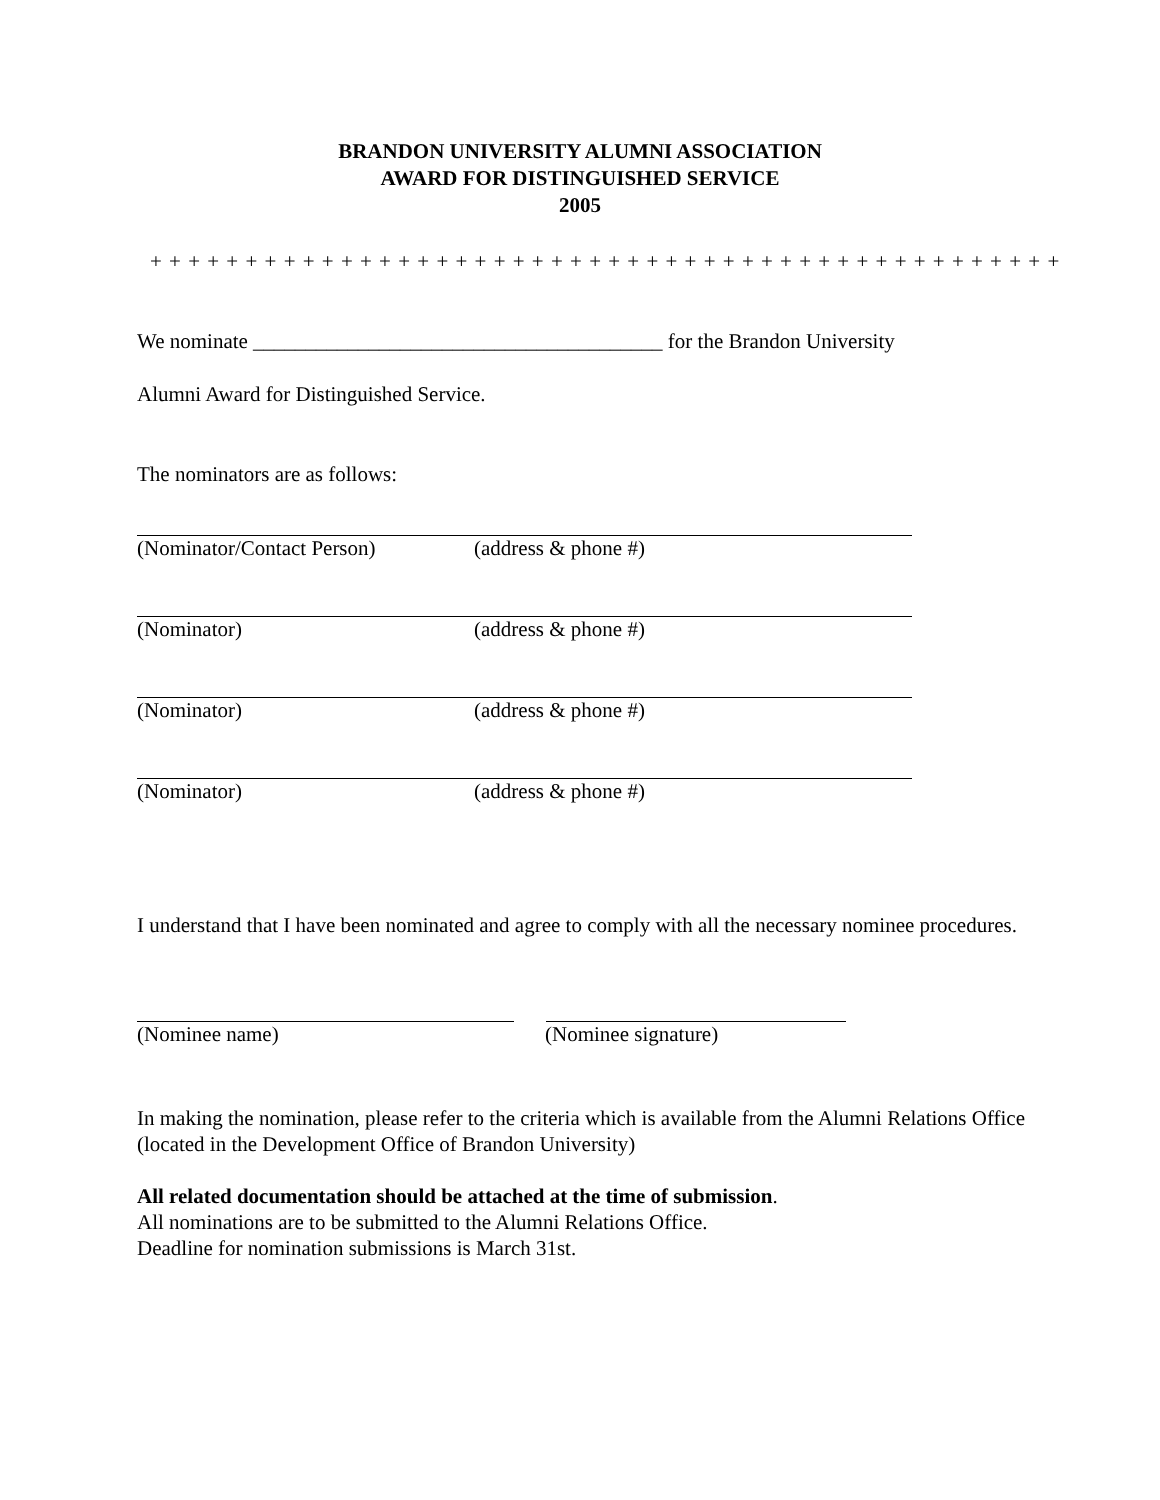BRANDON UNIVERSITY ALUMNI ASSOCIATION
AWARD FOR DISTINGUISHED SERVICE
2005
+ + + + + + + + + + + + + + + + + + + + + + + + + + + + + + + + + + + + + + + + + + + + + + + +
We nominate _______________________________________ for the Brandon University
Alumni Award for Distinguished Service.
The nominators are as follows:
(Nominator/Contact Person) (address & phone #)
(Nominator) (address & phone #)
(Nominator) (address & phone #)
(Nominator) (address & phone #)
I understand that I have been nominated and agree to comply with all the necessary nominee procedures.
(Nominee name) (Nominee signature)
In making the nomination, please refer to the criteria which is available from the Alumni Relations Office (located in the Development Office of Brandon University)
All related documentation should be attached at the time of submission.
All nominations are to be submitted to the Alumni Relations Office.
Deadline for nomination submissions is March 31st.